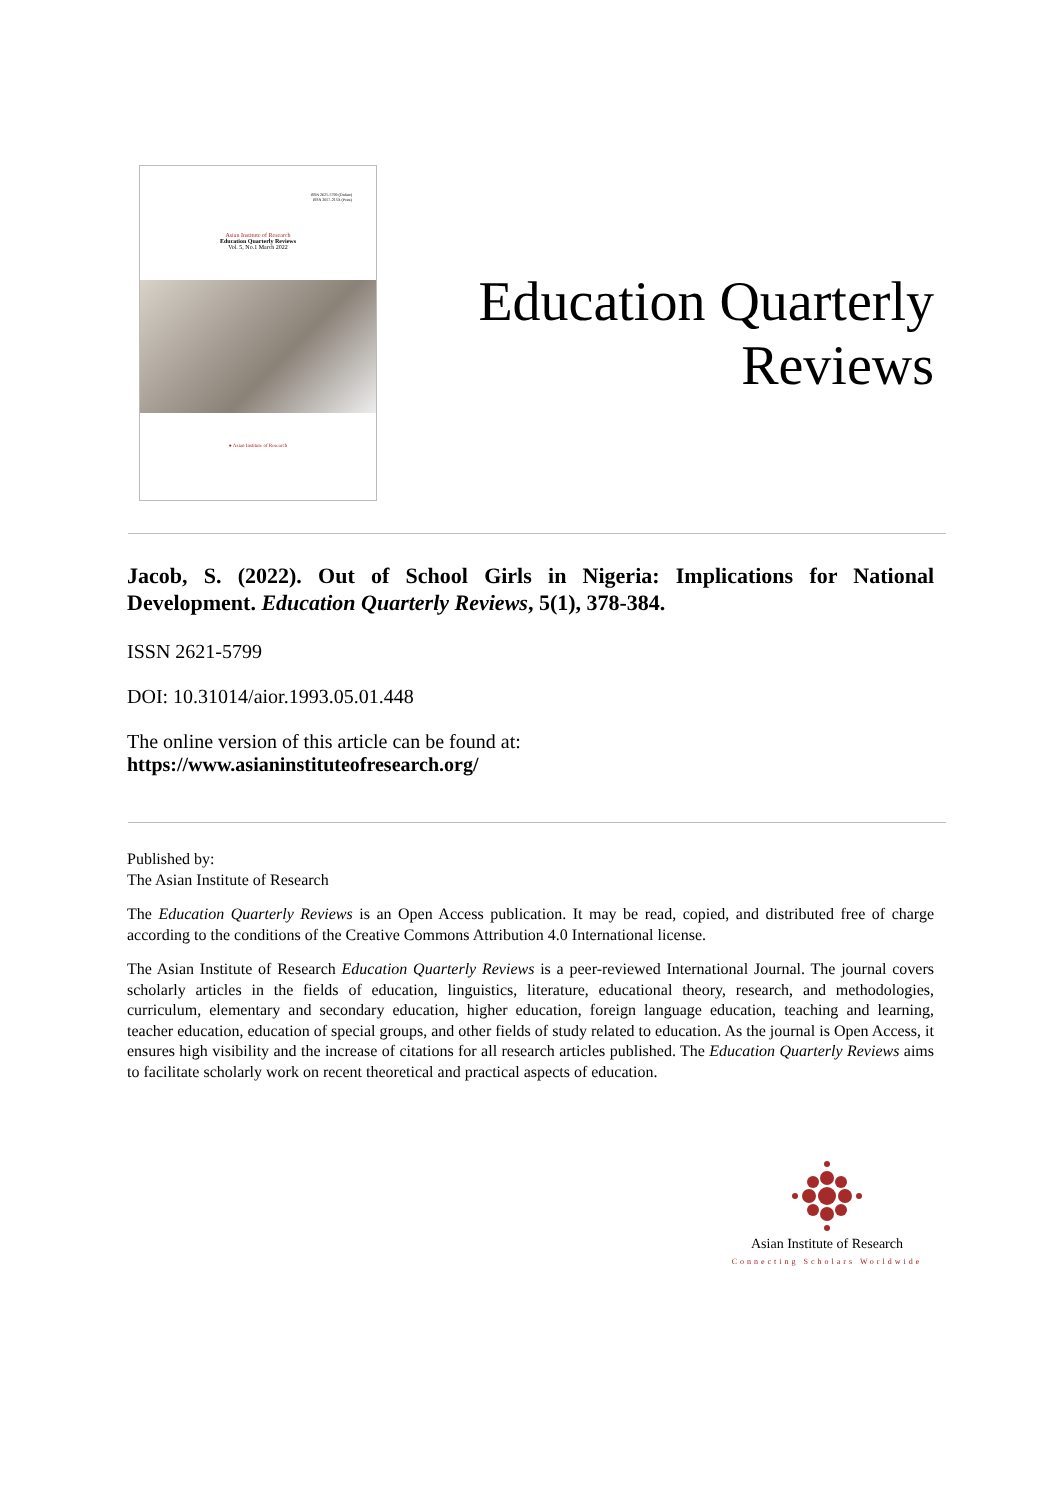ISSN 2621-5799 (Online)
ISSN 2657-215X (Print)
Asian Institute of Research
Education Quarterly Reviews
Vol. 5, No.1 March 2022
● Asian Institute of Research
Education Quarterly
Reviews
Jacob, S. (2022). Out of School Girls in Nigeria: Implications for National Development. Education Quarterly Reviews, 5(1), 378-384.
ISSN 2621-5799
DOI: 10.31014/aior.1993.05.01.448
The online version of this article can be found at:
https://www.asianinstituteofresearch.org/
Published by:
The Asian Institute of Research
The Education Quarterly Reviews is an Open Access publication. It may be read, copied, and distributed free of charge according to the conditions of the Creative Commons Attribution 4.0 International license.
The Asian Institute of Research Education Quarterly Reviews is a peer-reviewed International Journal. The journal covers scholarly articles in the fields of education, linguistics, literature, educational theory, research, and methodologies, curriculum, elementary and secondary education, higher education, foreign language education, teaching and learning, teacher education, education of special groups, and other fields of study related to education. As the journal is Open Access, it ensures high visibility and the increase of citations for all research articles published. The Education Quarterly Reviews aims to facilitate scholarly work on recent theoretical and practical aspects of education.
Asian Institute of Research
Connecting Scholars Worldwide